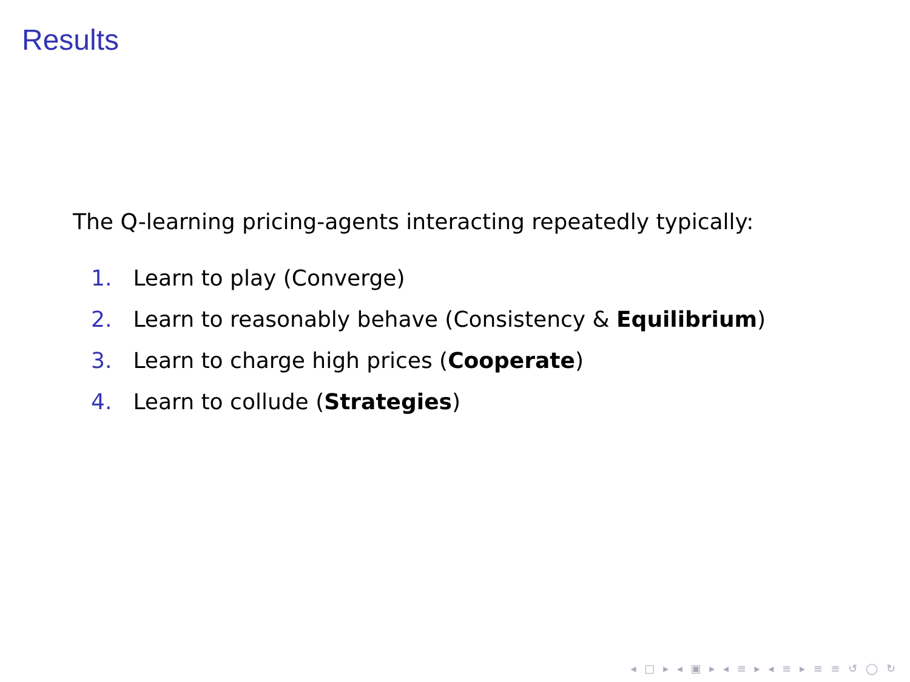Results
The Q-learning pricing-agents interacting repeatedly typically:
1. Learn to play (Converge)
2. Learn to reasonably behave (Consistency & Equilibrium)
3. Learn to charge high prices (Cooperate)
4. Learn to collude (Strategies)
◂ □ ▸ ◂ ▣ ▸ ◂ ≡ ▸ ◂ ≡ ▸ ≡ ≡ ↺ ◯ ↻